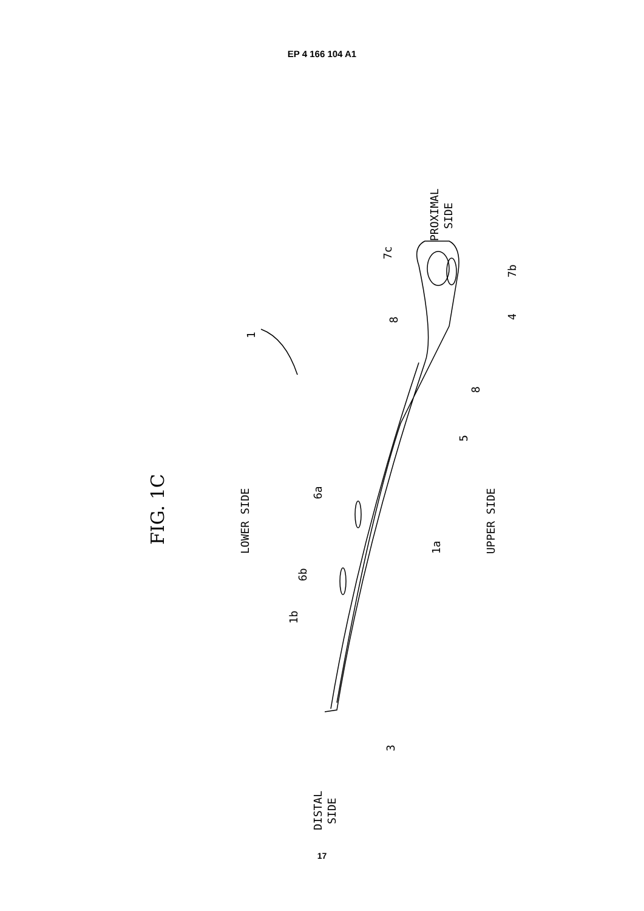EP 4 166 104 A1
FIG. 1C
LOWER SIDE
UPPER SIDE
PROXIMAL
SIDE
DISTAL
SIDE
1
7c
7b
8
4
8
5
6a
1a
6b
1b
3
17